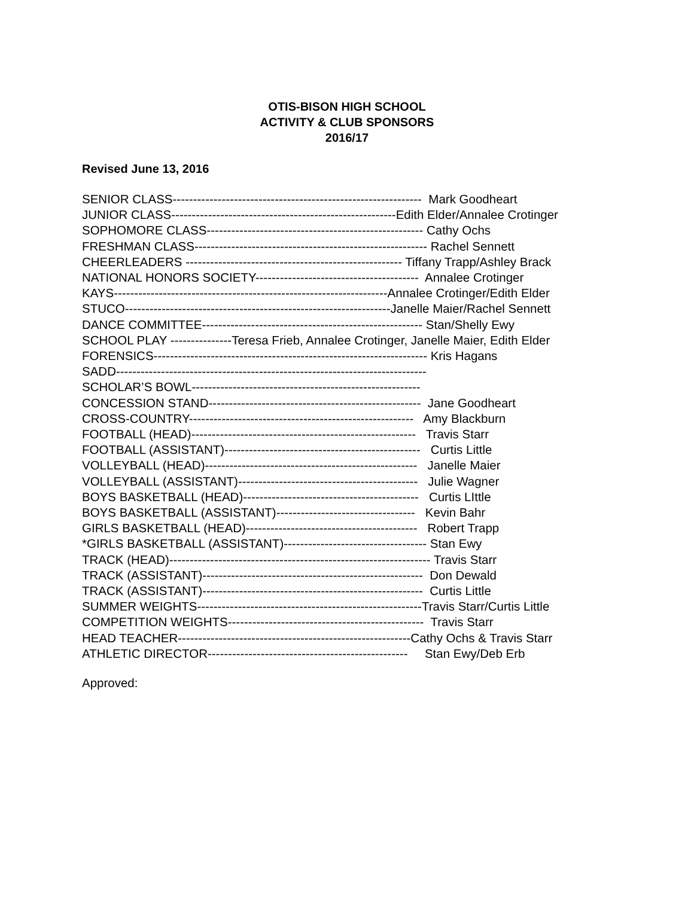OTIS-BISON HIGH SCHOOL
ACTIVITY & CLUB SPONSORS
2016/17
Revised June 13, 2016
SENIOR CLASS------------------------------------------------------------- Mark Goodheart JUNIOR CLASS-------------------------------------------------------Edith Elder/Annalee Crotinger SOPHOMORE CLASS----------------------------------------------------- Cathy Ochs FRESHMAN CLASS--------------------------------------------------------- Rachel Sennett CHEERLEADERS ----------------------------------------------------- Tiffany Trapp/Ashley Brack NATIONAL HONORS SOCIETY---------------------------------------- Annalee Crotinger KAYS-------------------------------------------------------------------Annalee Crotinger/Edith Elder STUCO-----------------------------------------------------------------Janelle Maier/Rachel Sennett DANCE COMMITTEE------------------------------------------------------ Stan/Shelly Ewy SCHOOL PLAY ---------------Teresa Frieb, Annalee Crotinger, Janelle Maier, Edith Elder FORENSICS------------------------------------------------------------------- Kris Hagans SADD---------------------------------------------------------------------------- SCHOLAR’S BOWL-------------------------------------------------------- CONCESSION STAND---------------------------------------------------- Jane Goodheart CROSS-COUNTRY------------------------------------------------------- Amy Blackburn FOOTBALL (HEAD)------------------------------------------------------- Travis Starr FOOTBALL (ASSISTANT)------------------------------------------------ Curtis Little VOLLEYBALL (HEAD)---------------------------------------------------- Janelle Maier VOLLEYBALL (ASSISTANT)-------------------------------------------- Julie Wagner BOYS BASKETBALL (HEAD)------------------------------------------- Curtis LIttle BOYS BASKETBALL (ASSISTANT)---------------------------------- Kevin Bahr GIRLS BASKETBALL (HEAD)------------------------------------------ Robert Trapp *GIRLS BASKETBALL (ASSISTANT)----------------------------------- Stan Ewy TRACK (HEAD)---------------------------------------------------------------- Travis Starr TRACK (ASSISTANT)------------------------------------------------------ Don Dewald TRACK (ASSISTANT)------------------------------------------------------ Curtis Little SUMMER WEIGHTS-------------------------------------------------------Travis Starr/Curtis Little COMPETITION WEIGHTS------------------------------------------------ Travis Starr HEAD TEACHER---------------------------------------------------------Cathy Ochs & Travis Starr ATHLETIC DIRECTOR------------------------------------------------- Stan Ewy/Deb Erb
Approved: